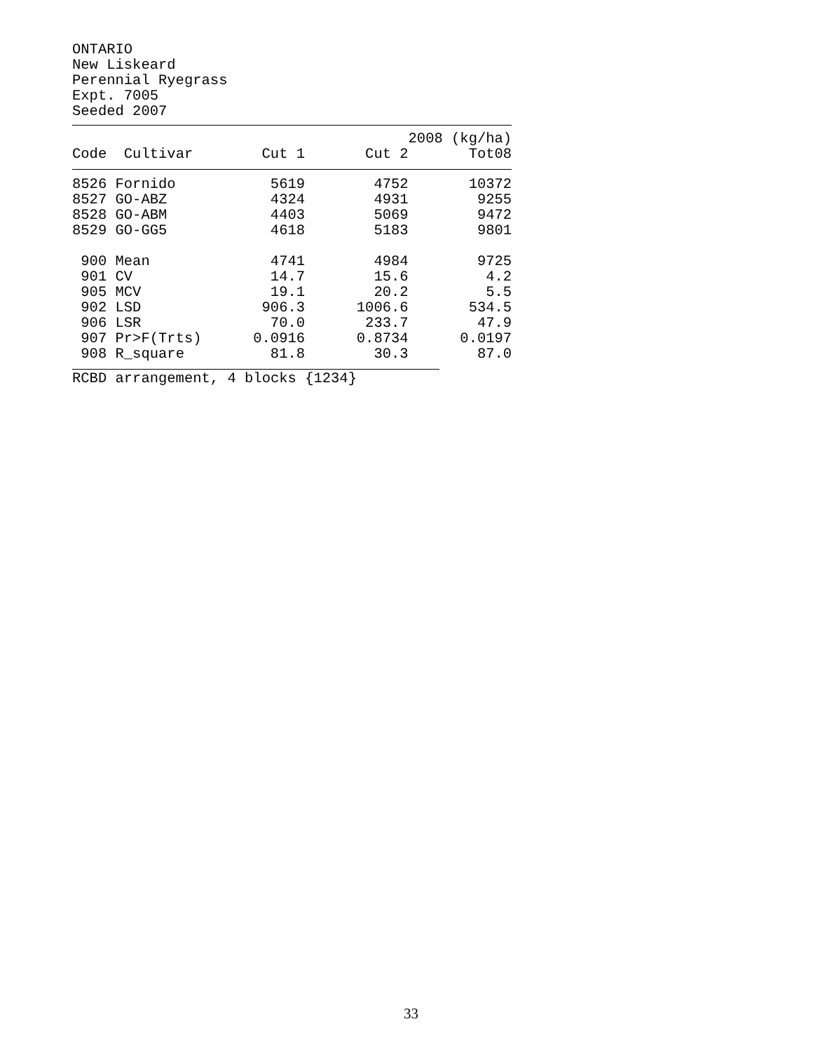ONTARIO New Liskeard Perennial Ryegrass Expt. 7005 Seeded 2007
| | | 2008 (kg/ha) | | |
| --- | --- | --- | --- | --- |
| Code | Cultivar | Cut 1 | Cut 2 | Tot08 |
| 8526 | Fornido | 5619 | 4752 | 10372 |
| 8527 | GO-ABZ | 4324 | 4931 | 9255 |
| 8528 | GO-ABM | 4403 | 5069 | 9472 |
| 8529 | GO-GG5 | 4618 | 5183 | 9801 |
| 900 | Mean | 4741 | 4984 | 9725 |
| 901 | CV | 14.7 | 15.6 | 4.2 |
| 905 | MCV | 19.1 | 20.2 | 5.5 |
| 902 | LSD | 906.3 | 1006.6 | 534.5 |
| 906 | LSR | 70.0 | 233.7 | 47.9 |
| 907 | Pr>F(Trts) | 0.0916 | 0.8734 | 0.0197 |
| 908 | R_square | 81.8 | 30.3 | 87.0 |
RCBD arrangement, 4 blocks {1234}
33